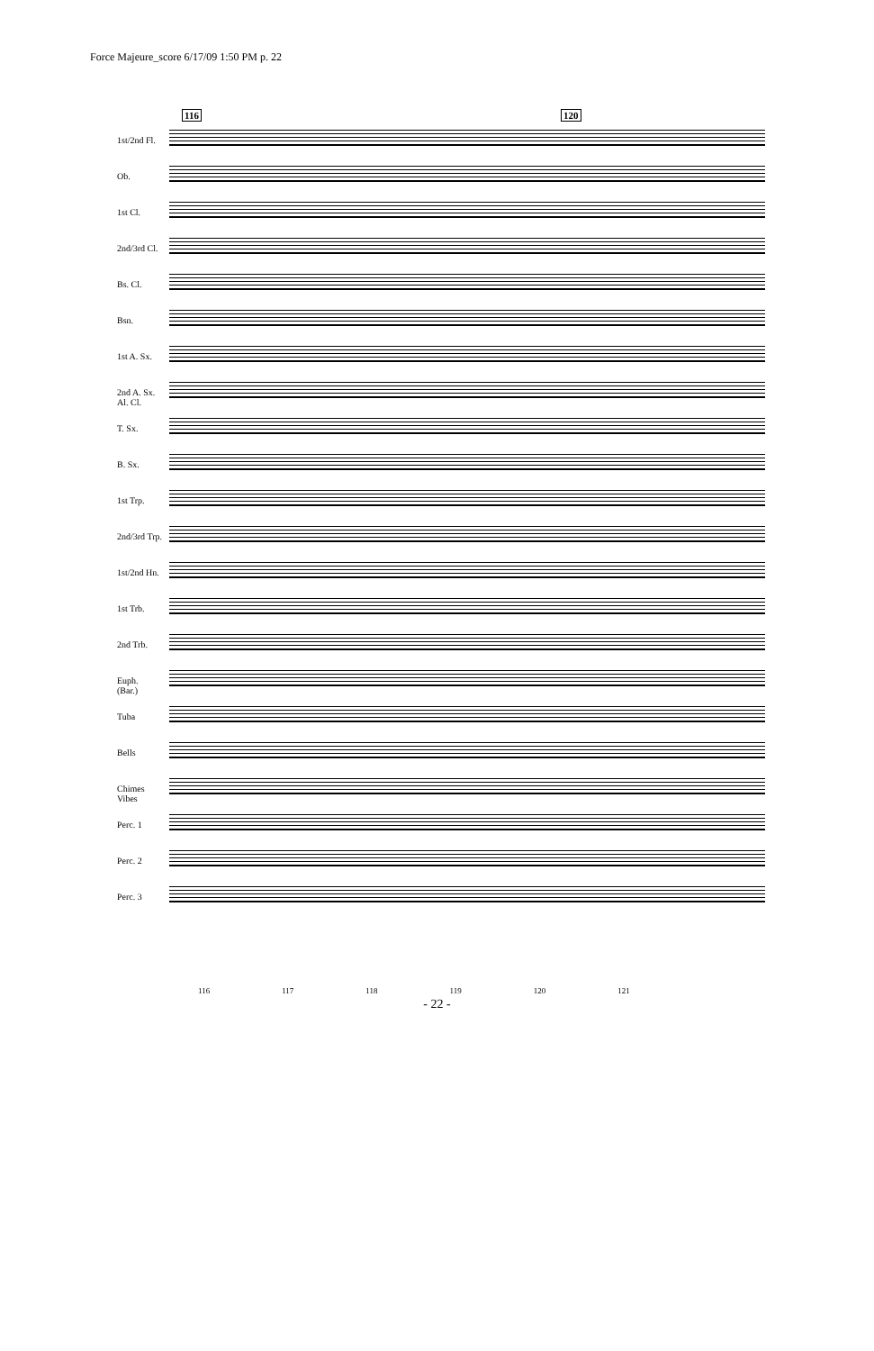Force Majeure_score 6/17/09 1:50 PM p. 22
116 120
1st/2nd Fl.
Ob.
1st Cl.
2nd/3rd Cl.
Bs. Cl.
Bsn.
1st A. Sx.
2nd A. Sx.
Al. Cl.
T. Sx.
B. Sx.
1st Trp.
2nd/3rd Trp.
1st/2nd Hn.
1st Trb.
2nd Trb.
Euph.
(Bar.)
Tuba
Bells
Chimes
Vibes
Perc. 1
Perc. 2
Perc. 3
116 117 118 119 120 121
- 22 -